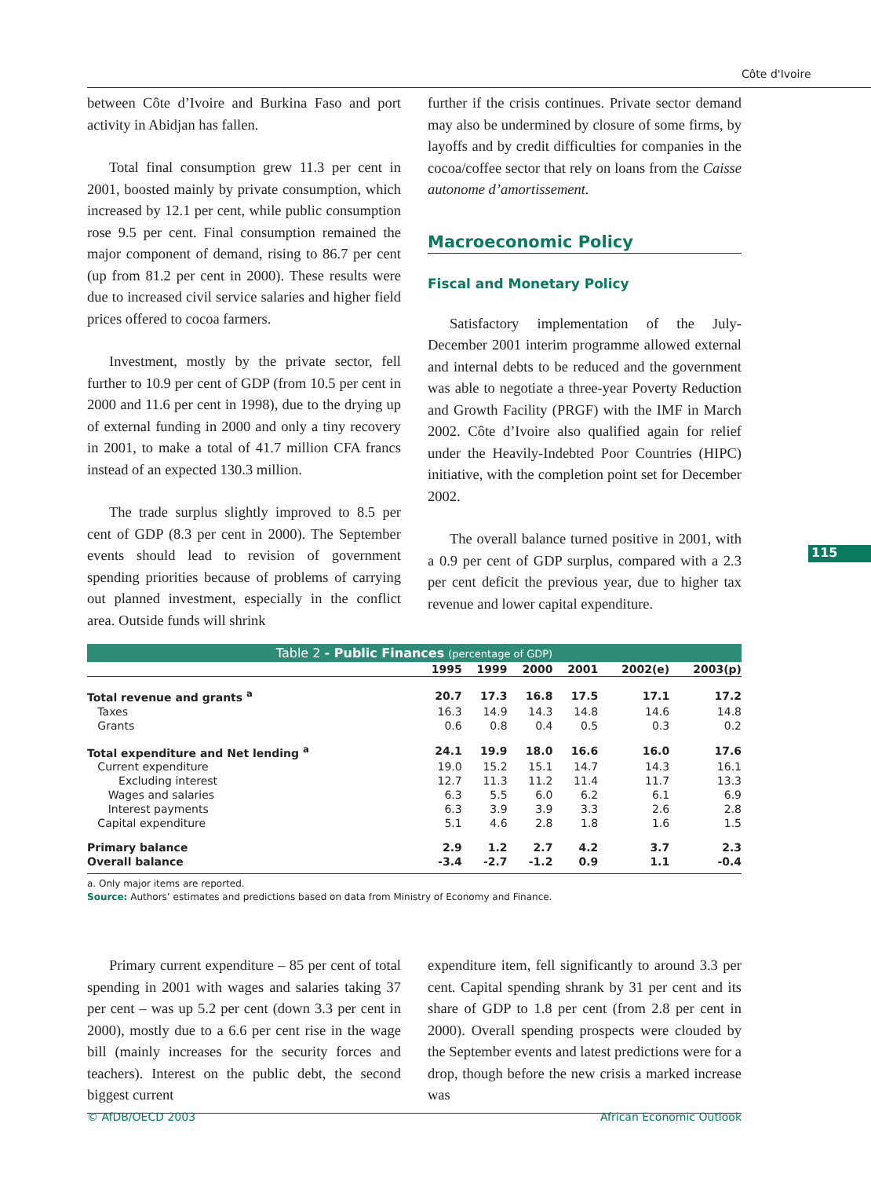Côte d'Ivoire
115
between Côte d’Ivoire and Burkina Faso and port activity in Abidjan has fallen.
Total final consumption grew 11.3 per cent in 2001, boosted mainly by private consumption, which increased by 12.1 per cent, while public consumption rose 9.5 per cent. Final consumption remained the major component of demand, rising to 86.7 per cent (up from 81.2 per cent in 2000). These results were due to increased civil service salaries and higher field prices offered to cocoa farmers.
Investment, mostly by the private sector, fell further to 10.9 per cent of GDP (from 10.5 per cent in 2000 and 11.6 per cent in 1998), due to the drying up of external funding in 2000 and only a tiny recovery in 2001, to make a total of 41.7 million CFA francs instead of an expected 130.3 million.
The trade surplus slightly improved to 8.5 per cent of GDP (8.3 per cent in 2000). The September events should lead to revision of government spending priorities because of problems of carrying out planned investment, especially in the conflict area. Outside funds will shrink
further if the crisis continues. Private sector demand may also be undermined by closure of some firms, by layoffs and by credit difficulties for companies in the cocoa/coffee sector that rely on loans from the Caisse autonome d’amortissement.
Macroeconomic Policy
Fiscal and Monetary Policy
Satisfactory implementation of the July-December 2001 interim programme allowed external and internal debts to be reduced and the government was able to negotiate a three-year Poverty Reduction and Growth Facility (PRGF) with the IMF in March 2002. Côte d’Ivoire also qualified again for relief under the Heavily-Indebted Poor Countries (HIPC) initiative, with the completion point set for December 2002.
The overall balance turned positive in 2001, with a 0.9 per cent of GDP surplus, compared with a 2.3 per cent deficit the previous year, due to higher tax revenue and lower capital expenditure.
Table 2 - Public Finances (percentage of GDP)
| | 1995 | 1999 | 2000 | 2001 | 2002(e) | 2003(p) |
| --- | --- | --- | --- | --- | --- | --- |
| Total revenue and grants <sup>a</sup> | 20.7 | 17.3 | 16.8 | 17.5 | 17.1 | 17.2 |
| Taxes | 16.3 | 14.9 | 14.3 | 14.8 | 14.6 | 14.8 |
| Grants | 0.6 | 0.8 | 0.4 | 0.5 | 0.3 | 0.2 |
| Total expenditure and Net lending <sup>a</sup> | 24.1 | 19.9 | 18.0 | 16.6 | 16.0 | 17.6 |
| Current expenditure | 19.0 | 15.2 | 15.1 | 14.7 | 14.3 | 16.1 |
| Excluding interest | 12.7 | 11.3 | 11.2 | 11.4 | 11.7 | 13.3 |
| Wages and salaries | 6.3 | 5.5 | 6.0 | 6.2 | 6.1 | 6.9 |
| Interest payments | 6.3 | 3.9 | 3.9 | 3.3 | 2.6 | 2.8 |
| Capital expenditure | 5.1 | 4.6 | 2.8 | 1.8 | 1.6 | 1.5 |
| Primary balance | 2.9 | 1.2 | 2.7 | 4.2 | 3.7 | 2.3 |
| Overall balance | -3.4 | -2.7 | -1.2 | 0.9 | 1.1 | -0.4 |
a. Only major items are reported.
Source: Authors’ estimates and predictions based on data from Ministry of Economy and Finance.
Primary current expenditure – 85 per cent of total spending in 2001 with wages and salaries taking 37 per cent – was up 5.2 per cent (down 3.3 per cent in 2000), mostly due to a 6.6 per cent rise in the wage bill (mainly increases for the security forces and teachers). Interest on the public debt, the second biggest current
expenditure item, fell significantly to around 3.3 per cent. Capital spending shrank by 31 per cent and its share of GDP to 1.8 per cent (from 2.8 per cent in 2000). Overall spending prospects were clouded by the September events and latest predictions were for a drop, though before the new crisis a marked increase was
© AfDB/OECD 2003 African Economic Outlook